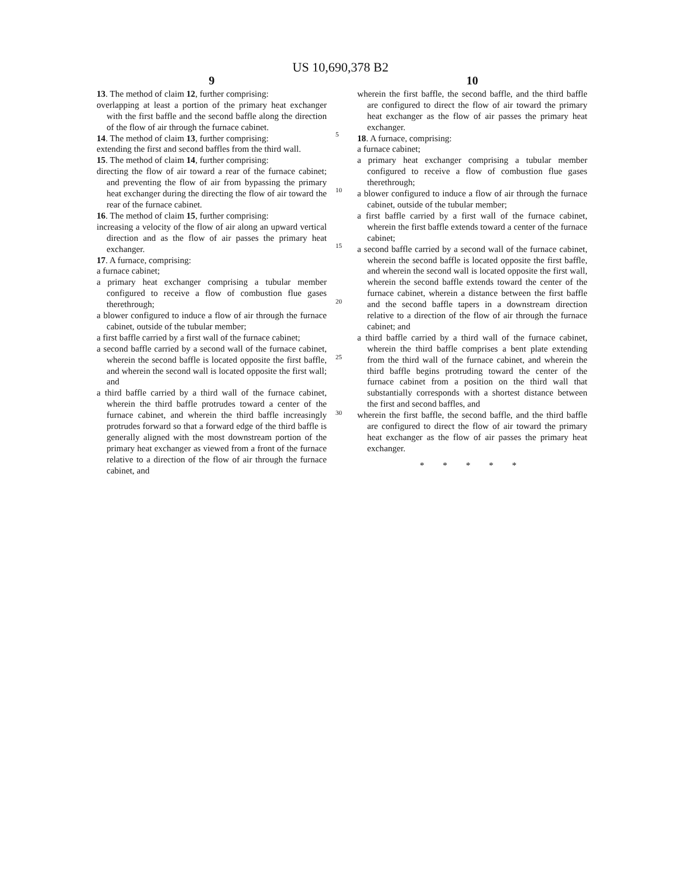US 10,690,378 B2
9
13. The method of claim 12, further comprising:
overlapping at least a portion of the primary heat exchanger with the first baffle and the second baffle along the direction of the flow of air through the furnace cabinet.
14. The method of claim 13, further comprising:
extending the first and second baffles from the third wall.
15. The method of claim 14, further comprising:
directing the flow of air toward a rear of the furnace cabinet; and preventing the flow of air from bypassing the primary heat exchanger during the directing the flow of air toward the rear of the furnace cabinet.
16. The method of claim 15, further comprising:
increasing a velocity of the flow of air along an upward vertical direction and as the flow of air passes the primary heat exchanger.
17. A furnace, comprising:
a furnace cabinet;
a primary heat exchanger comprising a tubular member configured to receive a flow of combustion flue gases therethrough;
a blower configured to induce a flow of air through the furnace cabinet, outside of the tubular member;
a first baffle carried by a first wall of the furnace cabinet;
a second baffle carried by a second wall of the furnace cabinet, wherein the second baffle is located opposite the first baffle, and wherein the second wall is located opposite the first wall; and
a third baffle carried by a third wall of the furnace cabinet, wherein the third baffle protrudes toward a center of the furnace cabinet, and wherein the third baffle increasingly protrudes forward so that a forward edge of the third baffle is generally aligned with the most downstream portion of the primary heat exchanger as viewed from a front of the furnace relative to a direction of the flow of air through the furnace cabinet, and
5
10
15
20
25
30
10
wherein the first baffle, the second baffle, and the third baffle are configured to direct the flow of air toward the primary heat exchanger as the flow of air passes the primary heat exchanger.
18. A furnace, comprising:
a furnace cabinet;
a primary heat exchanger comprising a tubular member configured to receive a flow of combustion flue gases therethrough;
a blower configured to induce a flow of air through the furnace cabinet, outside of the tubular member;
a first baffle carried by a first wall of the furnace cabinet, wherein the first baffle extends toward a center of the furnace cabinet;
a second baffle carried by a second wall of the furnace cabinet, wherein the second baffle is located opposite the first baffle, and wherein the second wall is located opposite the first wall, wherein the second baffle extends toward the center of the furnace cabinet, wherein a distance between the first baffle and the second baffle tapers in a downstream direction relative to a direction of the flow of air through the furnace cabinet; and
a third baffle carried by a third wall of the furnace cabinet, wherein the third baffle comprises a bent plate extending from the third wall of the furnace cabinet, and wherein the third baffle begins protruding toward the center of the furnace cabinet from a position on the third wall that substantially corresponds with a shortest distance between the first and second baffles, and
wherein the first baffle, the second baffle, and the third baffle are configured to direct the flow of air toward the primary heat exchanger as the flow of air passes the primary heat exchanger.
* * * * *